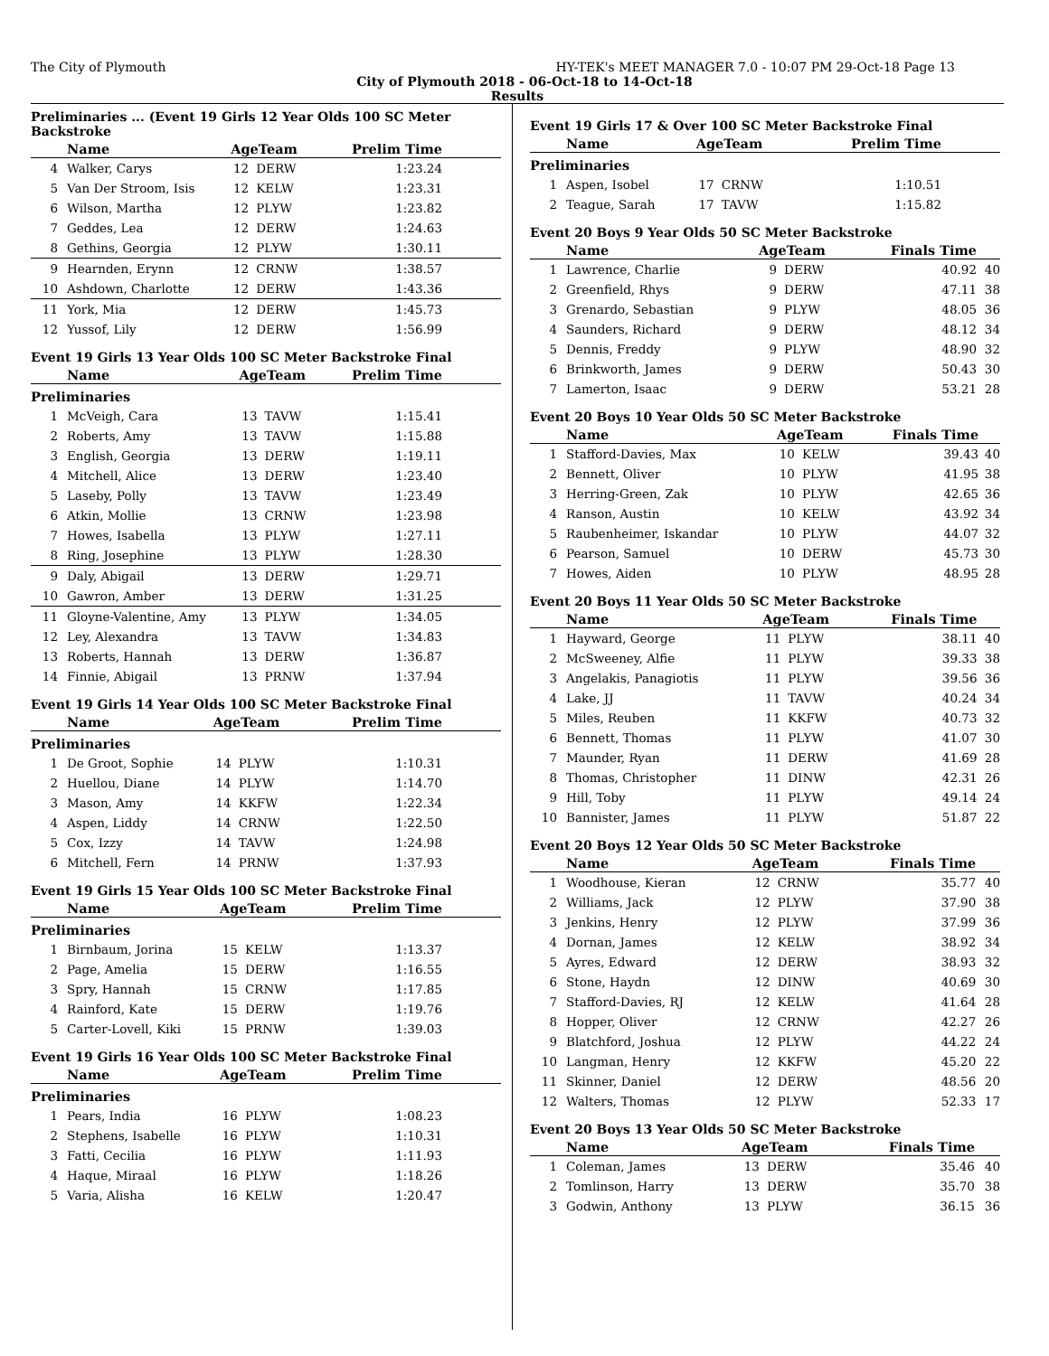The City of Plymouth HY-TEK's MEET MANAGER 7.0 - 10:07 PM 29-Oct-18 Page 13
City of Plymouth 2018 - 06-Oct-18 to 14-Oct-18
Results
Preliminaries ... (Event 19 Girls 12 Year Olds 100 SC Meter Backstroke
| | Name | AgeTeam | | Prelim Time |
| --- | --- | --- | --- | --- |
| 4 | Walker, Carys | 12 | DERW | 1:23.24 |
| 5 | Van Der Stroom, Isis | 12 | KELW | 1:23.31 |
| 6 | Wilson, Martha | 12 | PLYW | 1:23.82 |
| 7 | Geddes, Lea | 12 | DERW | 1:24.63 |
| 8 | Gethins, Georgia | 12 | PLYW | 1:30.11 |
| 9 | Hearnden, Erynn | 12 | CRNW | 1:38.57 |
| 10 | Ashdown, Charlotte | 12 | DERW | 1:43.36 |
| 11 | York, Mia | 12 | DERW | 1:45.73 |
| 12 | Yussof, Lily | 12 | DERW | 1:56.99 |
Event 19 Girls 13 Year Olds 100 SC Meter Backstroke Final
| | Name | AgeTeam | | Prelim Time |
| --- | --- | --- | --- | --- |
| Preliminaries | | | | |
| 1 | McVeigh, Cara | 13 | TAVW | 1:15.41 |
| 2 | Roberts, Amy | 13 | TAVW | 1:15.88 |
| 3 | English, Georgia | 13 | DERW | 1:19.11 |
| 4 | Mitchell, Alice | 13 | DERW | 1:23.40 |
| 5 | Laseby, Polly | 13 | TAVW | 1:23.49 |
| 6 | Atkin, Mollie | 13 | CRNW | 1:23.98 |
| 7 | Howes, Isabella | 13 | PLYW | 1:27.11 |
| 8 | Ring, Josephine | 13 | PLYW | 1:28.30 |
| 9 | Daly, Abigail | 13 | DERW | 1:29.71 |
| 10 | Gawron, Amber | 13 | DERW | 1:31.25 |
| 11 | Gloyne-Valentine, Amy | 13 | PLYW | 1:34.05 |
| 12 | Ley, Alexandra | 13 | TAVW | 1:34.83 |
| 13 | Roberts, Hannah | 13 | DERW | 1:36.87 |
| 14 | Finnie, Abigail | 13 | PRNW | 1:37.94 |
Event 19 Girls 14 Year Olds 100 SC Meter Backstroke Final
| | Name | AgeTeam | | Prelim Time |
| --- | --- | --- | --- | --- |
| Preliminaries | | | | |
| 1 | De Groot, Sophie | 14 | PLYW | 1:10.31 |
| 2 | Huellou, Diane | 14 | PLYW | 1:14.70 |
| 3 | Mason, Amy | 14 | KKFW | 1:22.34 |
| 4 | Aspen, Liddy | 14 | CRNW | 1:22.50 |
| 5 | Cox, Izzy | 14 | TAVW | 1:24.98 |
| 6 | Mitchell, Fern | 14 | PRNW | 1:37.93 |
Event 19 Girls 15 Year Olds 100 SC Meter Backstroke Final
| | Name | AgeTeam | | Prelim Time |
| --- | --- | --- | --- | --- |
| Preliminaries | | | | |
| 1 | Birnbaum, Jorina | 15 | KELW | 1:13.37 |
| 2 | Page, Amelia | 15 | DERW | 1:16.55 |
| 3 | Spry, Hannah | 15 | CRNW | 1:17.85 |
| 4 | Rainford, Kate | 15 | DERW | 1:19.76 |
| 5 | Carter-Lovell, Kiki | 15 | PRNW | 1:39.03 |
Event 19 Girls 16 Year Olds 100 SC Meter Backstroke Final
| | Name | AgeTeam | | Prelim Time |
| --- | --- | --- | --- | --- |
| Preliminaries | | | | |
| 1 | Pears, India | 16 | PLYW | 1:08.23 |
| 2 | Stephens, Isabelle | 16 | PLYW | 1:10.31 |
| 3 | Fatti, Cecilia | 16 | PLYW | 1:11.93 |
| 4 | Haque, Miraal | 16 | PLYW | 1:18.26 |
| 5 | Varia, Alisha | 16 | KELW | 1:20.47 |
Event 19 Girls 17 & Over 100 SC Meter Backstroke Final
| | Name | AgeTeam | | Prelim Time |
| --- | --- | --- | --- | --- |
| Preliminaries | | | | |
| 1 | Aspen, Isobel | 17 | CRNW | 1:10.51 |
| 2 | Teague, Sarah | 17 | TAVW | 1:15.82 |
Event 20 Boys 9 Year Olds 50 SC Meter Backstroke
| | Name | AgeTeam | | Finals Time | |
| --- | --- | --- | --- | --- | --- |
| 1 | Lawrence, Charlie | 9 | DERW | 40.92 | 40 |
| 2 | Greenfield, Rhys | 9 | DERW | 47.11 | 38 |
| 3 | Grenardo, Sebastian | 9 | PLYW | 48.05 | 36 |
| 4 | Saunders, Richard | 9 | DERW | 48.12 | 34 |
| 5 | Dennis, Freddy | 9 | PLYW | 48.90 | 32 |
| 6 | Brinkworth, James | 9 | DERW | 50.43 | 30 |
| 7 | Lamerton, Isaac | 9 | DERW | 53.21 | 28 |
Event 20 Boys 10 Year Olds 50 SC Meter Backstroke
| | Name | AgeTeam | | Finals Time | |
| --- | --- | --- | --- | --- | --- |
| 1 | Stafford-Davies, Max | 10 | KELW | 39.43 | 40 |
| 2 | Bennett, Oliver | 10 | PLYW | 41.95 | 38 |
| 3 | Herring-Green, Zak | 10 | PLYW | 42.65 | 36 |
| 4 | Ranson, Austin | 10 | KELW | 43.92 | 34 |
| 5 | Raubenheimer, Iskandar | 10 | PLYW | 44.07 | 32 |
| 6 | Pearson, Samuel | 10 | DERW | 45.73 | 30 |
| 7 | Howes, Aiden | 10 | PLYW | 48.95 | 28 |
Event 20 Boys 11 Year Olds 50 SC Meter Backstroke
| | Name | AgeTeam | | Finals Time | |
| --- | --- | --- | --- | --- | --- |
| 1 | Hayward, George | 11 | PLYW | 38.11 | 40 |
| 2 | McSweeney, Alfie | 11 | PLYW | 39.33 | 38 |
| 3 | Angelakis, Panagiotis | 11 | PLYW | 39.56 | 36 |
| 4 | Lake, JJ | 11 | TAVW | 40.24 | 34 |
| 5 | Miles, Reuben | 11 | KKFW | 40.73 | 32 |
| 6 | Bennett, Thomas | 11 | PLYW | 41.07 | 30 |
| 7 | Maunder, Ryan | 11 | DERW | 41.69 | 28 |
| 8 | Thomas, Christopher | 11 | DINW | 42.31 | 26 |
| 9 | Hill, Toby | 11 | PLYW | 49.14 | 24 |
| 10 | Bannister, James | 11 | PLYW | 51.87 | 22 |
Event 20 Boys 12 Year Olds 50 SC Meter Backstroke
| | Name | AgeTeam | | Finals Time | |
| --- | --- | --- | --- | --- | --- |
| 1 | Woodhouse, Kieran | 12 | CRNW | 35.77 | 40 |
| 2 | Williams, Jack | 12 | PLYW | 37.90 | 38 |
| 3 | Jenkins, Henry | 12 | PLYW | 37.99 | 36 |
| 4 | Dornan, James | 12 | KELW | 38.92 | 34 |
| 5 | Ayres, Edward | 12 | DERW | 38.93 | 32 |
| 6 | Stone, Haydn | 12 | DINW | 40.69 | 30 |
| 7 | Stafford-Davies, RJ | 12 | KELW | 41.64 | 28 |
| 8 | Hopper, Oliver | 12 | CRNW | 42.27 | 26 |
| 9 | Blatchford, Joshua | 12 | PLYW | 44.22 | 24 |
| 10 | Langman, Henry | 12 | KKFW | 45.20 | 22 |
| 11 | Skinner, Daniel | 12 | DERW | 48.56 | 20 |
| 12 | Walters, Thomas | 12 | PLYW | 52.33 | 17 |
Event 20 Boys 13 Year Olds 50 SC Meter Backstroke
| | Name | AgeTeam | | Finals Time | |
| --- | --- | --- | --- | --- | --- |
| 1 | Coleman, James | 13 | DERW | 35.46 | 40 |
| 2 | Tomlinson, Harry | 13 | DERW | 35.70 | 38 |
| 3 | Godwin, Anthony | 13 | PLYW | 36.15 | 36 |